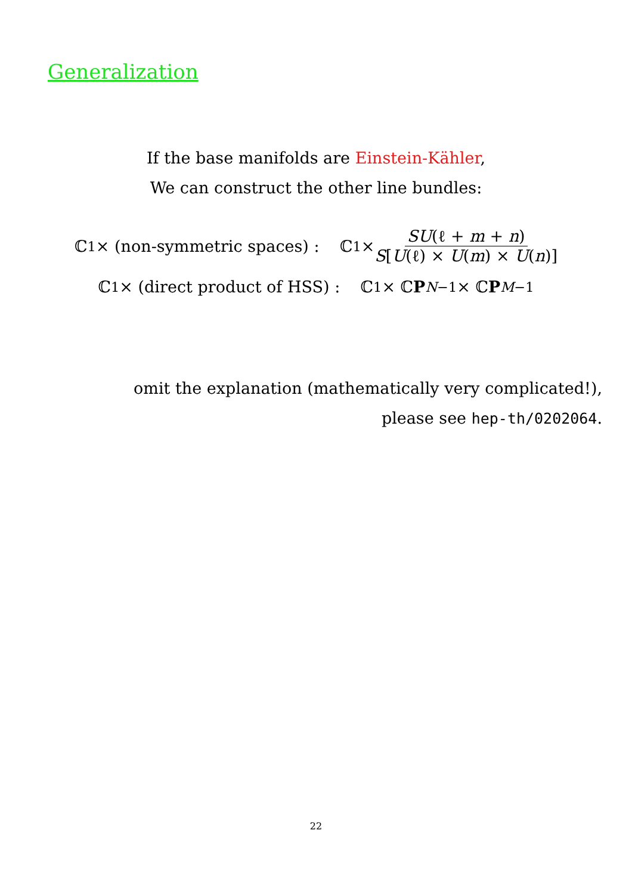Generalization
If the base manifolds are Einstein-Kähler,
We can construct the other line bundles:
ℂ<sup>1</sup> × (non-symmetric spaces) : ℂ<sup>1</sup> × SU(ℓ + m + n) S[U(ℓ) × U(m) × U(n)]
ℂ<sup>1</sup> × (direct product of HSS) : ℂ<sup>1</sup> × ℂ P<sup>N−1</sup> × ℂ P<sup>M−1</sup>
omit the explanation (mathematically very complicated!),
please see hep-th/0202064.
22